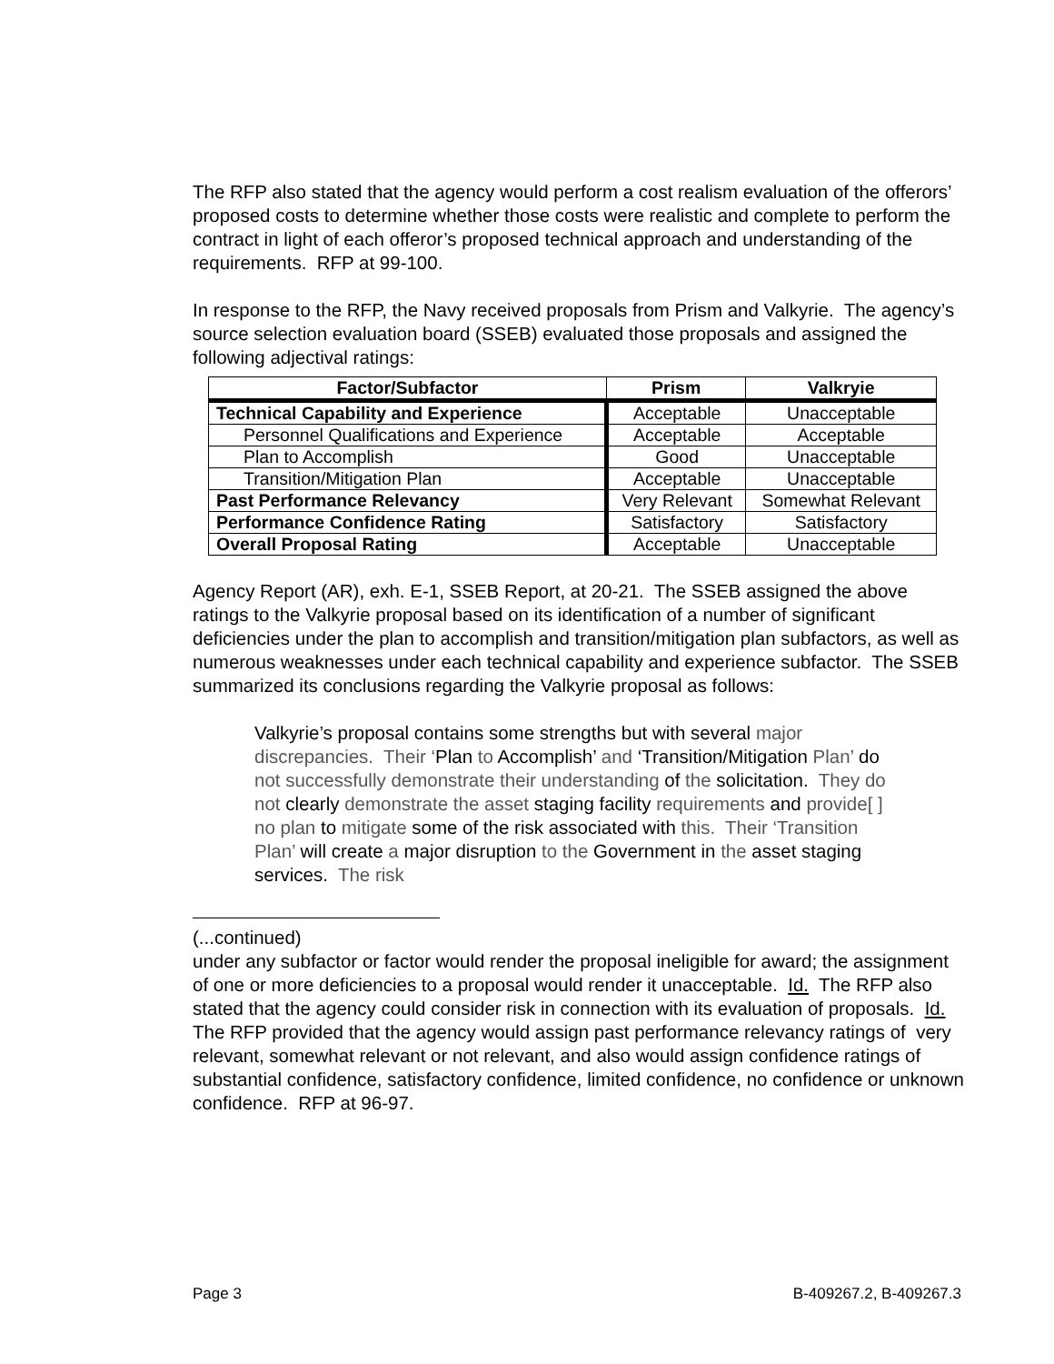The RFP also stated that the agency would perform a cost realism evaluation of the offerors’ proposed costs to determine whether those costs were realistic and complete to perform the contract in light of each offeror’s proposed technical approach and understanding of the requirements. RFP at 99-100.
In response to the RFP, the Navy received proposals from Prism and Valkyrie. The agency’s source selection evaluation board (SSEB) evaluated those proposals and assigned the following adjectival ratings:
| Factor/Subfactor | Prism | Valkryie |
| --- | --- | --- |
| Technical Capability and Experience | Acceptable | Unacceptable |
| Personnel Qualifications and Experience | Acceptable | Acceptable |
| Plan to Accomplish | Good | Unacceptable |
| Transition/Mitigation Plan | Acceptable | Unacceptable |
| Past Performance Relevancy | Very Relevant | Somewhat Relevant |
| Performance Confidence Rating | Satisfactory | Satisfactory |
| Overall Proposal Rating | Acceptable | Unacceptable |
Agency Report (AR), exh. E-1, SSEB Report, at 20-21. The SSEB assigned the above ratings to the Valkyrie proposal based on its identification of a number of significant deficiencies under the plan to accomplish and transition/mitigation plan subfactors, as well as numerous weaknesses under each technical capability and experience subfactor. The SSEB summarized its conclusions regarding the Valkyrie proposal as follows:
Valkyrie’s proposal contains some strengths but with several major discrepancies. Their ‘Plan to Accomplish’ and ‘Transition/Mitigation Plan’ do not successfully demonstrate their understanding of the solicitation. They do not clearly demonstrate the asset staging facility requirements and provide[ ] no plan to mitigate some of the risk associated with this. Their ‘Transition Plan’ will create a major disruption to the Government in the asset staging services. The risk
(...continued)
under any subfactor or factor would render the proposal ineligible for award; the assignment of one or more deficiencies to a proposal would render it unacceptable. Id. The RFP also stated that the agency could consider risk in connection with its evaluation of proposals. Id. The RFP provided that the agency would assign past performance relevancy ratings of very relevant, somewhat relevant or not relevant, and also would assign confidence ratings of substantial confidence, satisfactory confidence, limited confidence, no confidence or unknown confidence. RFP at 96-97.
Page 3 B-409267.2, B-409267.3